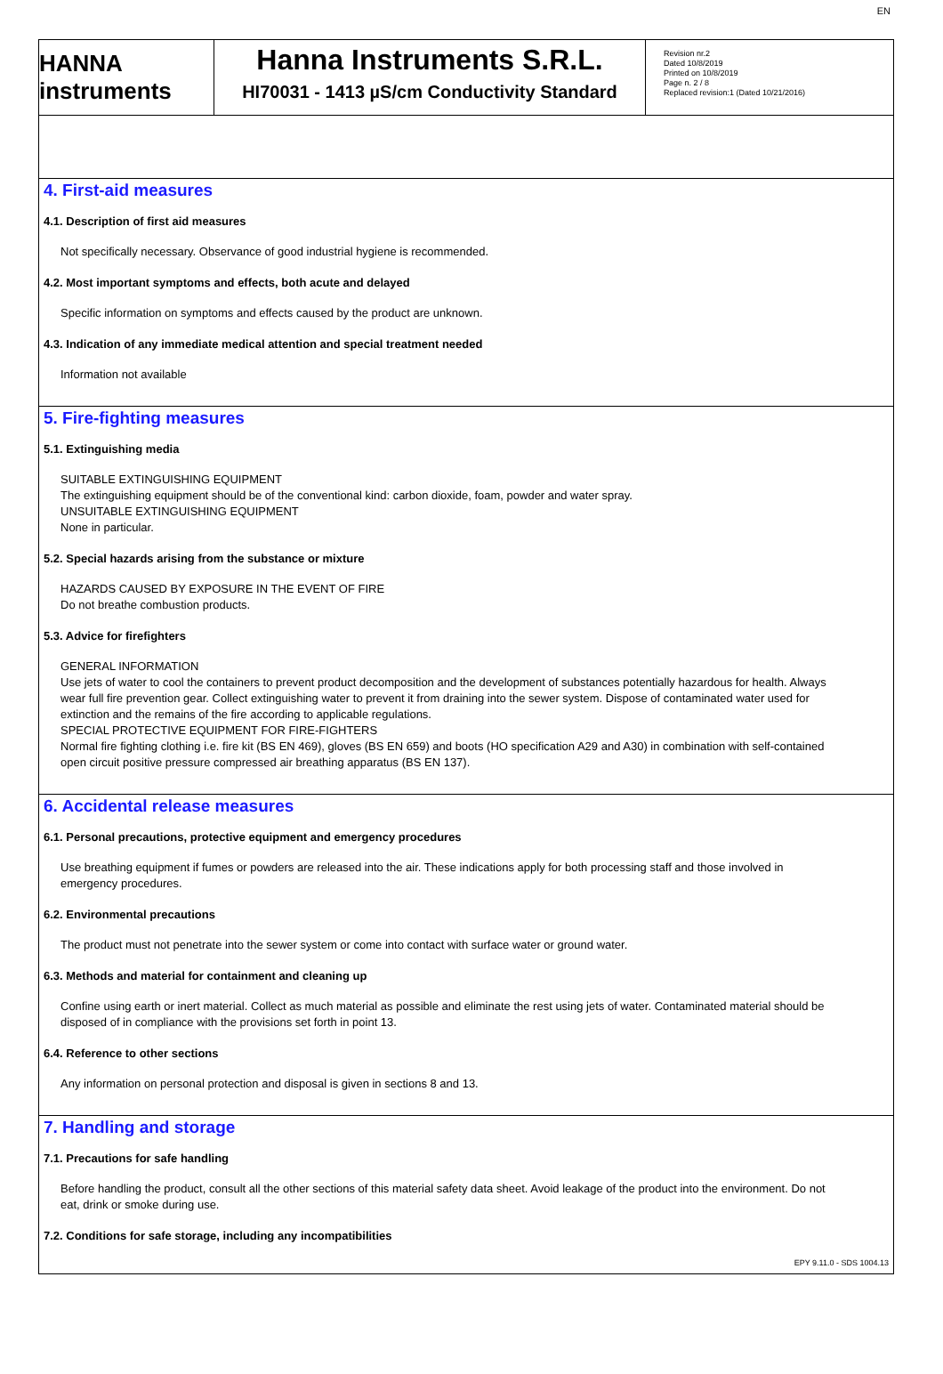EN
HANNA instruments
Hanna Instruments S.R.L.
HI70031 - 1413 µS/cm Conductivity Standard
Revision nr.2
Dated 10/8/2019
Printed on 10/8/2019
Page n. 2 / 8
Replaced revision:1 (Dated 10/21/2016)
4. First-aid measures
4.1. Description of first aid measures
Not specifically necessary. Observance of good industrial hygiene is recommended.
4.2. Most important symptoms and effects, both acute and delayed
Specific information on symptoms and effects caused by the product are unknown.
4.3. Indication of any immediate medical attention and special treatment needed
Information not available
5. Fire-fighting measures
5.1. Extinguishing media
SUITABLE EXTINGUISHING EQUIPMENT
The extinguishing equipment should be of the conventional kind: carbon dioxide, foam, powder and water spray.
UNSUITABLE EXTINGUISHING EQUIPMENT
None in particular.
5.2. Special hazards arising from the substance or mixture
HAZARDS CAUSED BY EXPOSURE IN THE EVENT OF FIRE
Do not breathe combustion products.
5.3. Advice for firefighters
GENERAL INFORMATION
Use jets of water to cool the containers to prevent product decomposition and the development of substances potentially hazardous for health. Always wear full fire prevention gear. Collect extinguishing water to prevent it from draining into the sewer system. Dispose of contaminated water used for extinction and the remains of the fire according to applicable regulations.
SPECIAL PROTECTIVE EQUIPMENT FOR FIRE-FIGHTERS
Normal fire fighting clothing i.e. fire kit (BS EN 469), gloves (BS EN 659) and boots (HO specification A29 and A30) in combination with self-contained open circuit positive pressure compressed air breathing apparatus (BS EN 137).
6. Accidental release measures
6.1. Personal precautions, protective equipment and emergency procedures
Use breathing equipment if fumes or powders are released into the air. These indications apply for both processing staff and those involved in emergency procedures.
6.2. Environmental precautions
The product must not penetrate into the sewer system or come into contact with surface water or ground water.
6.3. Methods and material for containment and cleaning up
Confine using earth or inert material. Collect as much material as possible and eliminate the rest using jets of water. Contaminated material should be disposed of in compliance with the provisions set forth in point 13.
6.4. Reference to other sections
Any information on personal protection and disposal is given in sections 8 and 13.
7. Handling and storage
7.1. Precautions for safe handling
Before handling the product, consult all the other sections of this material safety data sheet. Avoid leakage of the product into the environment. Do not eat, drink or smoke during use.
7.2. Conditions for safe storage, including any incompatibilities
EPY 9.11.0 - SDS 1004.13